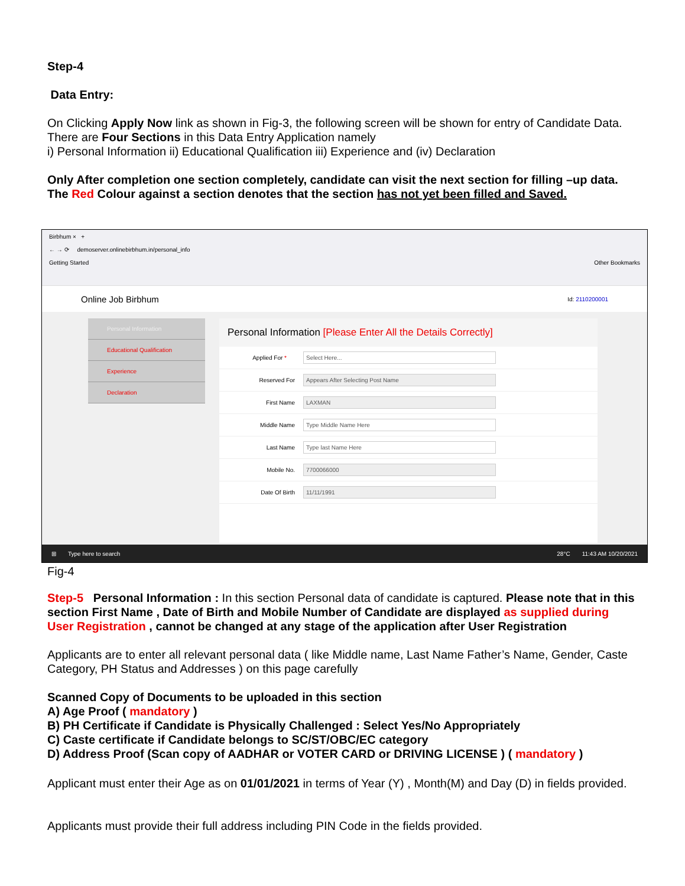Step-4
Data Entry:
On Clicking Apply Now link as shown in Fig-3, the following screen will be shown for entry of Candidate Data. There are Four Sections in this Data Entry Application namely
i) Personal Information ii) Educational Qualification iii) Experience and (iv) Declaration
Only After completion one section completely, candidate can visit the next section for filling –up data. The Red Colour against a section denotes that the section has not yet been filled and Saved.
Birbhum × +
← → ⟳ demoserver.onlinebirbhum.in/personal_info
Getting Started Other Bookmarks
Online Job Birbhum Id: 2110200001
Personal Information
Educational Qualification
Experience
Declaration
Personal Information [Please Enter All the Details Correctly]
Applied For *
Select Here...
Reserved For
Appears After Selecting Post Name
First Name
LAXMAN
Middle Name
Type Middle Name Here
Last Name
Type last Name Here
Mobile No.
7700066000
Date Of Birth
11/11/1991
⊞ Type here to search 28°C 11:43 AM 10/20/2021
Fig-4
Step-5 Personal Information : In this section Personal data of candidate is captured. Please note that in this section First Name , Date of Birth and Mobile Number of Candidate are displayed as supplied during User Registration , cannot be changed at any stage of the application after User Registration
Applicants are to enter all relevant personal data ( like Middle name, Last Name Father’s Name, Gender, Caste Category, PH Status and Addresses ) on this page carefully
Scanned Copy of Documents to be uploaded in this section
A) Age Proof ( mandatory )
B) PH Certificate if Candidate is Physically Challenged : Select Yes/No Appropriately
C) Caste certificate if Candidate belongs to SC/ST/OBC/EC category
D) Address Proof (Scan copy of AADHAR or VOTER CARD or DRIVING LICENSE ) ( mandatory )
Applicant must enter their Age as on 01/01/2021 in terms of Year (Y) , Month(M) and Day (D) in fields provided.
Applicants must provide their full address including PIN Code in the fields provided.